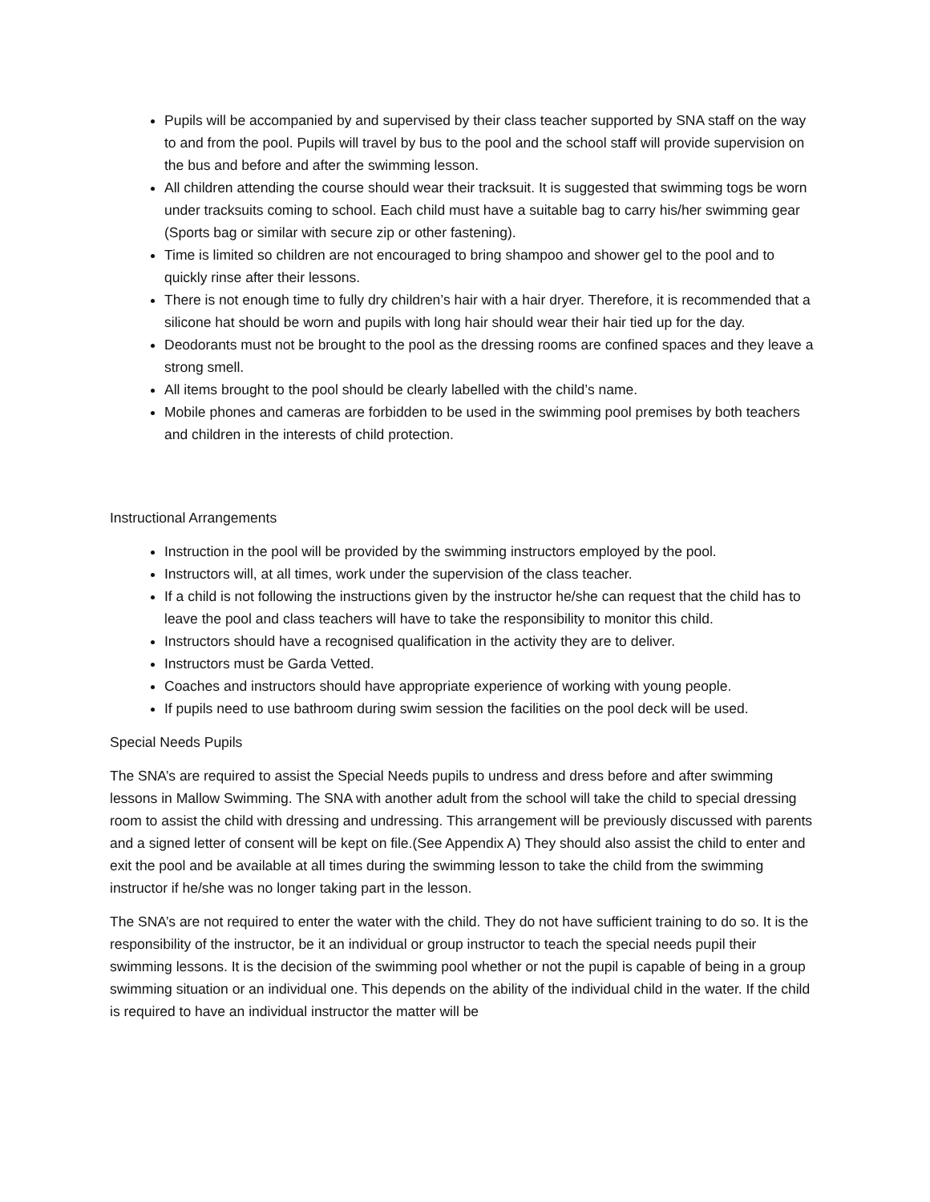Pupils will be accompanied by and supervised by their class teacher supported by SNA staff on the way to and from the pool. Pupils will travel by bus to the pool and the school staff will provide supervision on the bus and before and after the swimming lesson.
All children attending the course should wear their tracksuit. It is suggested that swimming togs be worn under tracksuits coming to school. Each child must have a suitable bag to carry his/her swimming gear (Sports bag or similar with secure zip or other fastening).
Time is limited so children are not encouraged to bring shampoo and shower gel to the pool and to quickly rinse after their lessons.
There is not enough time to fully dry children’s hair with a hair dryer. Therefore, it is recommended that a silicone hat should be worn and pupils with long hair should wear their hair tied up for the day.
Deodorants must not be brought to the pool as the dressing rooms are confined spaces and they leave a strong smell.
All items brought to the pool should be clearly labelled with the child’s name.
Mobile phones and cameras are forbidden to be used in the swimming pool premises by both teachers and children in the interests of child protection.
Instructional Arrangements
Instruction in the pool will be provided by the swimming instructors employed by the pool.
Instructors will, at all times, work under the supervision of the class teacher.
If a child is not following the instructions given by the instructor he/she can request that the child has to leave the pool and class teachers will have to take the responsibility to monitor this child.
Instructors should have a recognised qualification in the activity they are to deliver.
Instructors must be Garda Vetted.
Coaches and instructors should have appropriate experience of working with young people.
If pupils need to use bathroom during swim session the facilities on the pool deck will be used.
Special Needs Pupils
The SNA’s are required to assist the Special Needs pupils to undress and dress before and after swimming lessons in Mallow Swimming. The SNA with another adult from the school will take the child to special dressing room to assist the child with dressing and undressing. This arrangement will be previously discussed with parents and a signed letter of consent will be kept on file.(See Appendix A) They should also assist the child to enter and exit the pool and be available at all times during the swimming lesson to take the child from the swimming instructor if he/she was no longer taking part in the lesson.
The SNA’s are not required to enter the water with the child. They do not have sufficient training to do so. It is the responsibility of the instructor, be it an individual or group instructor to teach the special needs pupil their swimming lessons. It is the decision of the swimming pool whether or not the pupil is capable of being in a group swimming situation or an individual one. This depends on the ability of the individual child in the water. If the child is required to have an individual instructor the matter will be